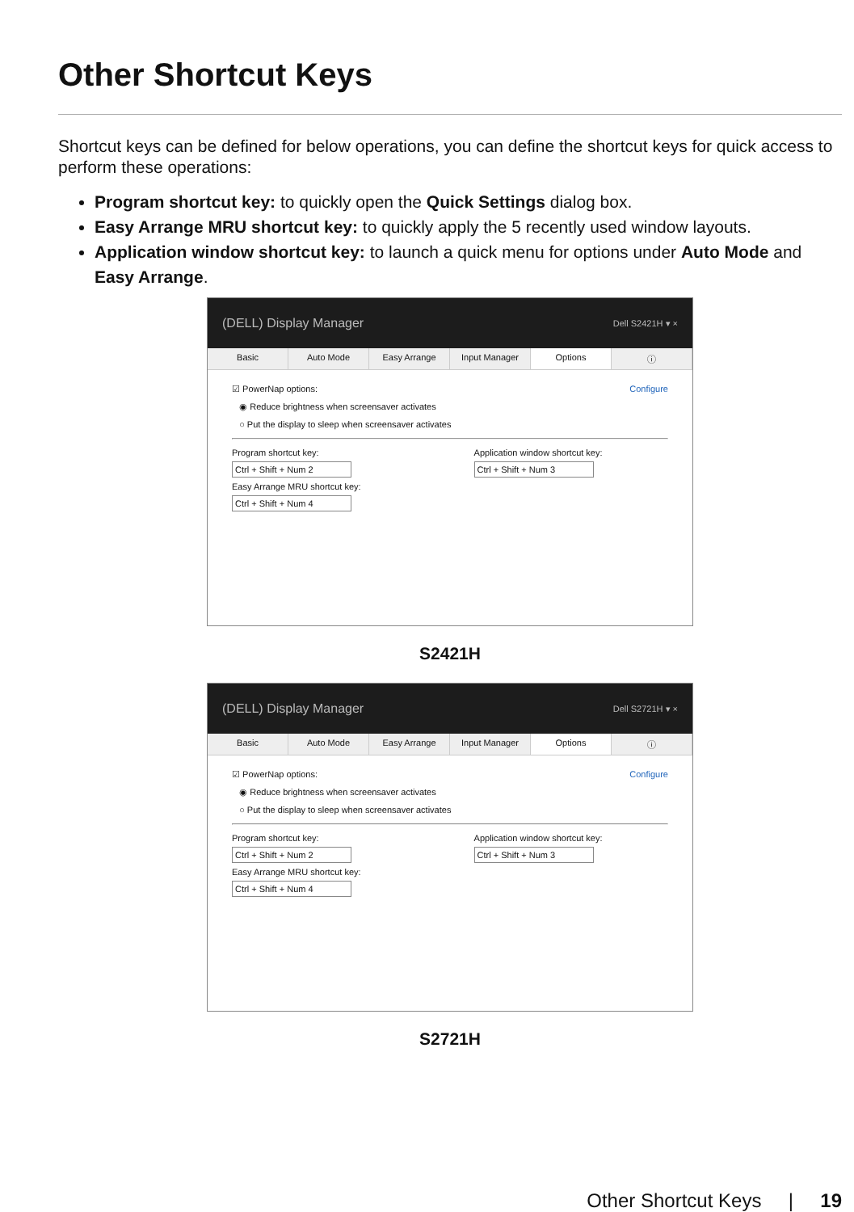Other Shortcut Keys
Shortcut keys can be defined for below operations, you can define the shortcut keys for quick access to perform these operations:
Program shortcut key: to quickly open the Quick Settings dialog box.
Easy Arrange MRU shortcut key: to quickly apply the 5 recently used window layouts.
Application window shortcut key: to launch a quick menu for options under Auto Mode and Easy Arrange.
(DELL) Display Manager Dell S2421H ▾ ×
Basic Auto Mode Easy Arrange Input Manager Options ⓘ
☑ PowerNap options: Configure
◉ Reduce brightness when screensaver activates
○ Put the display to sleep when screensaver activates
Program shortcut key:
Ctrl + Shift + Num 2
Easy Arrange MRU shortcut key:
Ctrl + Shift + Num 4
Application window shortcut key:
Ctrl + Shift + Num 3
S2421H
(DELL) Display Manager Dell S2721H ▾ ×
Basic Auto Mode Easy Arrange Input Manager Options ⓘ
☑ PowerNap options: Configure
◉ Reduce brightness when screensaver activates
○ Put the display to sleep when screensaver activates
Program shortcut key:
Ctrl + Shift + Num 2
Easy Arrange MRU shortcut key:
Ctrl + Shift + Num 4
Application window shortcut key:
Ctrl + Shift + Num 3
S2721H
Other Shortcut Keys | 19